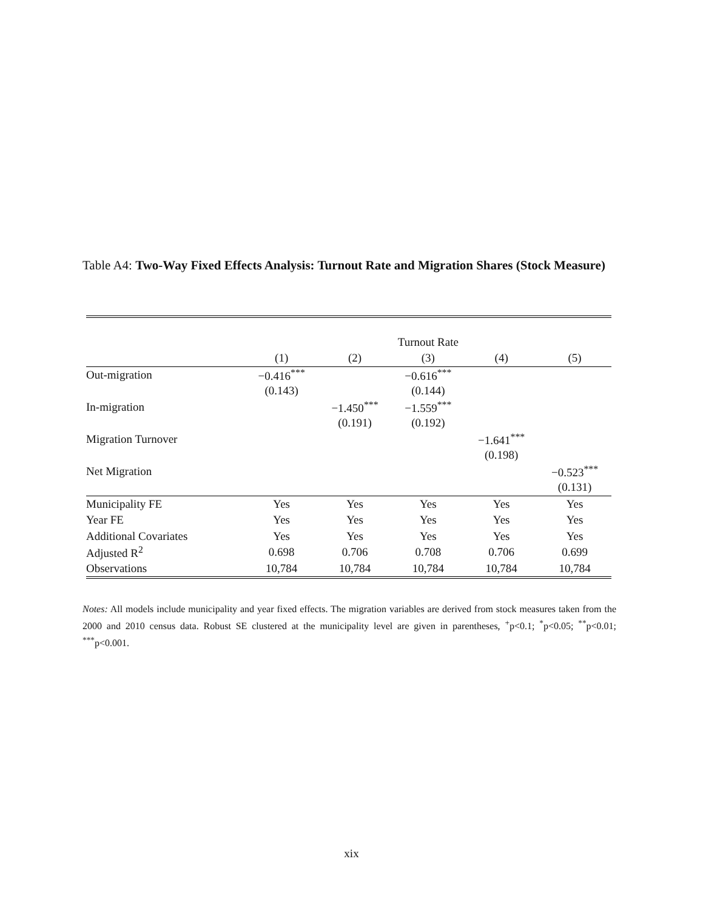Table A4: Two-Way Fixed Effects Analysis: Turnout Rate and Migration Shares (Stock Measure)
| | Turnout Rate | | | | |
| --- | --- | --- | --- | --- | --- |
| | (1) | (2) | (3) | (4) | (5) |
| Out-migration | −0.416<sup>***</sup> | | −0.616<sup>***</sup> | | |
| | (0.143) | | (0.144) | | |
| In-migration | | −1.450<sup>***</sup> | −1.559<sup>***</sup> | | |
| | | (0.191) | (0.192) | | |
| Migration Turnover | | | | −1.641<sup>***</sup> | |
| | | | | (0.198) | |
| Net Migration | | | | | −0.523<sup>***</sup> |
| | | | | | (0.131) |
| Municipality FE | Yes | Yes | Yes | Yes | Yes |
| Year FE | Yes | Yes | Yes | Yes | Yes |
| Additional Covariates | Yes | Yes | Yes | Yes | Yes |
| Adjusted R<sup>2</sup> | 0.698 | 0.706 | 0.708 | 0.706 | 0.699 |
| Observations | 10,784 | 10,784 | 10,784 | 10,784 | 10,784 |
Notes: All models include municipality and year fixed effects. The migration variables are derived from stock measures taken from the 2000 and 2010 census data. Robust SE clustered at the municipality level are given in parentheses, <sup>+</sup>p<0.1; <sup>*</sup>p<0.05; <sup>**</sup>p<0.01; <sup>***</sup>p<0.001.
xix